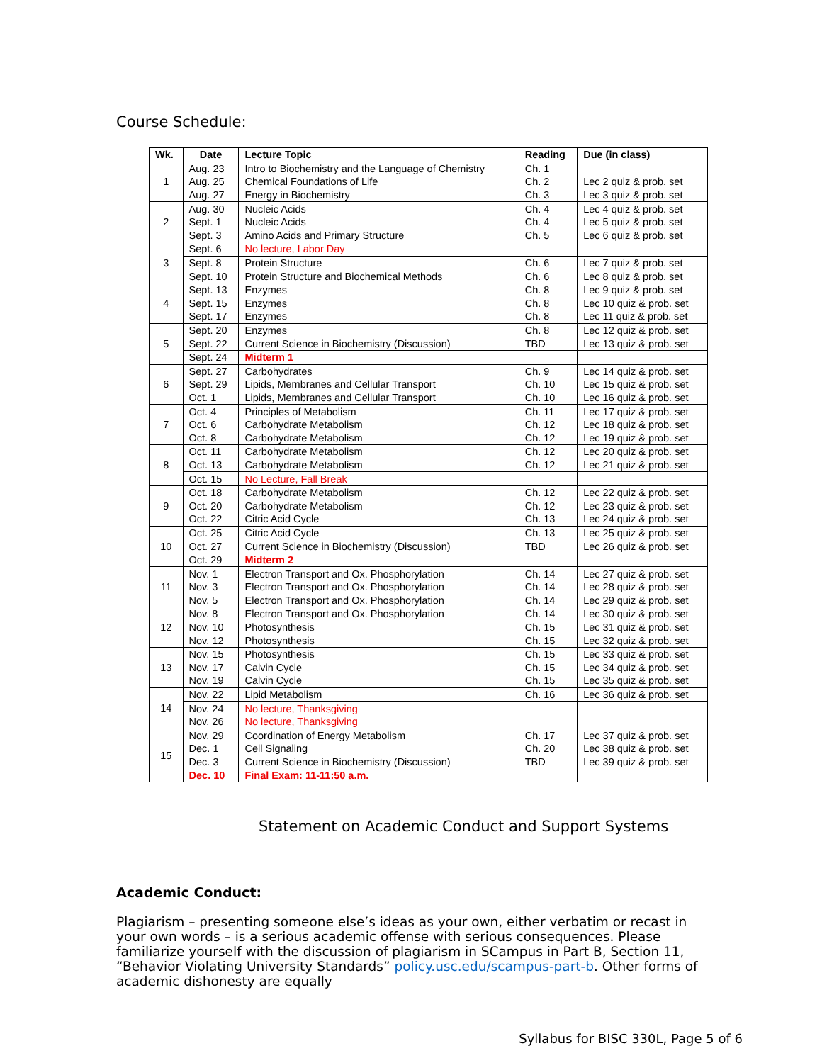Course Schedule:
| Wk. | Date | Lecture Topic | Reading | Due (in class) |
| --- | --- | --- | --- | --- |
| 1 | Aug. 23 | Intro to Biochemistry and the Language of Chemistry | Ch. 1 | |
| | Aug. 25 | Chemical Foundations of Life | Ch. 2 | Lec 2 quiz & prob. set |
| | Aug. 27 | Energy in Biochemistry | Ch. 3 | Lec 3 quiz & prob. set |
| 2 | Aug. 30 | Nucleic Acids | Ch. 4 | Lec 4 quiz & prob. set |
| | Sept. 1 | Nucleic Acids | Ch. 4 | Lec 5 quiz & prob. set |
| | Sept. 3 | Amino Acids and Primary Structure | Ch. 5 | Lec 6 quiz & prob. set |
| 3 | Sept. 6 | No lecture, Labor Day | | |
| | Sept. 8 | Protein Structure | Ch. 6 | Lec 7 quiz & prob. set |
| | Sept. 10 | Protein Structure and Biochemical Methods | Ch. 6 | Lec 8 quiz & prob. set |
| 4 | Sept. 13 | Enzymes | Ch. 8 | Lec 9 quiz & prob. set |
| | Sept. 15 | Enzymes | Ch. 8 | Lec 10 quiz & prob. set |
| | Sept. 17 | Enzymes | Ch. 8 | Lec 11 quiz & prob. set |
| 5 | Sept. 20 | Enzymes | Ch. 8 | Lec 12 quiz & prob. set |
| | Sept. 22 | Current Science in Biochemistry (Discussion) | TBD | Lec 13 quiz & prob. set |
| | Sept. 24 | Midterm 1 | | |
| 6 | Sept. 27 | Carbohydrates | Ch. 9 | Lec 14 quiz & prob. set |
| | Sept. 29 | Lipids, Membranes and Cellular Transport | Ch. 10 | Lec 15 quiz & prob. set |
| | Oct. 1 | Lipids, Membranes and Cellular Transport | Ch. 10 | Lec 16 quiz & prob. set |
| 7 | Oct. 4 | Principles of Metabolism | Ch. 11 | Lec 17 quiz & prob. set |
| | Oct. 6 | Carbohydrate Metabolism | Ch. 12 | Lec 18 quiz & prob. set |
| | Oct. 8 | Carbohydrate Metabolism | Ch. 12 | Lec 19 quiz & prob. set |
| 8 | Oct. 11 | Carbohydrate Metabolism | Ch. 12 | Lec 20 quiz & prob. set |
| | Oct. 13 | Carbohydrate Metabolism | Ch. 12 | Lec 21 quiz & prob. set |
| | Oct. 15 | No Lecture, Fall Break | | |
| 9 | Oct. 18 | Carbohydrate Metabolism | Ch. 12 | Lec 22 quiz & prob. set |
| | Oct. 20 | Carbohydrate Metabolism | Ch. 12 | Lec 23 quiz & prob. set |
| | Oct. 22 | Citric Acid Cycle | Ch. 13 | Lec 24 quiz & prob. set |
| 10 | Oct. 25 | Citric Acid Cycle | Ch. 13 | Lec 25 quiz & prob. set |
| | Oct. 27 | Current Science in Biochemistry (Discussion) | TBD | Lec 26 quiz & prob. set |
| | Oct. 29 | Midterm 2 | | |
| 11 | Nov. 1 | Electron Transport and Ox. Phosphorylation | Ch. 14 | Lec 27 quiz & prob. set |
| | Nov. 3 | Electron Transport and Ox. Phosphorylation | Ch. 14 | Lec 28 quiz & prob. set |
| | Nov. 5 | Electron Transport and Ox. Phosphorylation | Ch. 14 | Lec 29 quiz & prob. set |
| 12 | Nov. 8 | Electron Transport and Ox. Phosphorylation | Ch. 14 | Lec 30 quiz & prob. set |
| | Nov. 10 | Photosynthesis | Ch. 15 | Lec 31 quiz & prob. set |
| | Nov. 12 | Photosynthesis | Ch. 15 | Lec 32 quiz & prob. set |
| 13 | Nov. 15 | Photosynthesis | Ch. 15 | Lec 33 quiz & prob. set |
| | Nov. 17 | Calvin Cycle | Ch. 15 | Lec 34 quiz & prob. set |
| | Nov. 19 | Calvin Cycle | Ch. 15 | Lec 35 quiz & prob. set |
| 14 | Nov. 22 | Lipid Metabolism | Ch. 16 | Lec 36 quiz & prob. set |
| | Nov. 24 | No lecture, Thanksgiving | | |
| | Nov. 26 | No lecture, Thanksgiving | | |
| 15 | Nov. 29 | Coordination of Energy Metabolism | Ch. 17 | Lec 37 quiz & prob. set |
| | Dec. 1 | Cell Signaling | Ch. 20 | Lec 38 quiz & prob. set |
| | Dec. 3 | Current Science in Biochemistry (Discussion) | TBD | Lec 39 quiz & prob. set |
| | Dec. 10 | Final Exam: 11-11:50 a.m. | | |
Statement on Academic Conduct and Support Systems
Academic Conduct:
Plagiarism – presenting someone else’s ideas as your own, either verbatim or recast in your own words – is a serious academic offense with serious consequences. Please familiarize yourself with the discussion of plagiarism in SCampus in Part B, Section 11, “Behavior Violating University Standards” policy.usc.edu/scampus-part-b. Other forms of academic dishonesty are equally
Syllabus for BISC 330L, Page 5 of 6